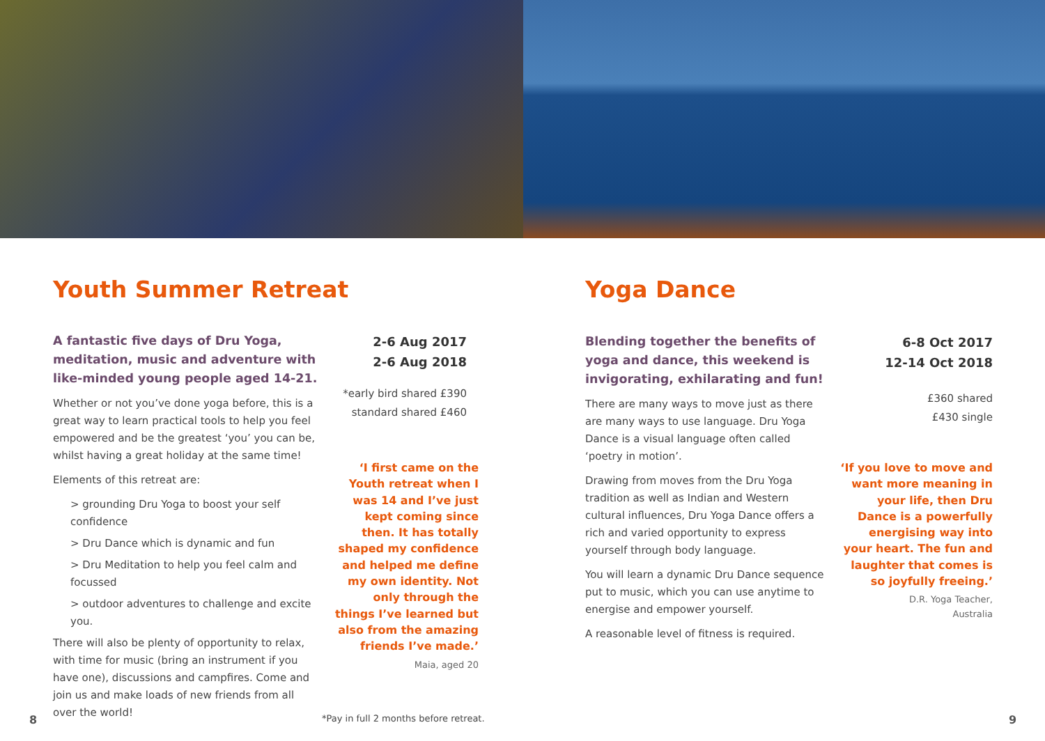Youth Summer Retreat
A fantastic five days of Dru Yoga, meditation, music and adventure with like-minded young people aged 14-21.
Whether or not you’ve done yoga before, this is a great way to learn practical tools to help you feel empowered and be the greatest ‘you’ you can be, whilst having a great holiday at the same time!
Elements of this retreat are:
> grounding Dru Yoga to boost your self confidence
> Dru Dance which is dynamic and fun
> Dru Meditation to help you feel calm and focussed
> outdoor adventures to challenge and excite you.
There will also be plenty of opportunity to relax, with time for music (bring an instrument if you have one), discussions and campfires. Come and join us and make loads of new friends from all over the world!
2-6 Aug 2017
2-6 Aug 2018
*early bird shared £390
standard shared £460
‘I first came on the Youth retreat when I was 14 and I’ve just kept coming since then. It has totally shaped my confidence and helped me define my own identity. Not only through the things I’ve learned but also from the amazing friends I’ve made.’
Maia, aged 20
8
*Pay in full 2 months before retreat.
Yoga Dance
Blending together the benefits of yoga and dance, this weekend is invigorating, exhilarating and fun!
There are many ways to move just as there are many ways to use language. Dru Yoga Dance is a visual language often called ‘poetry in motion’.
Drawing from moves from the Dru Yoga tradition as well as Indian and Western cultural influences, Dru Yoga Dance offers a rich and varied opportunity to express yourself through body language.
You will learn a dynamic Dru Dance sequence put to music, which you can use anytime to energise and empower yourself.
A reasonable level of fitness is required.
6-8 Oct 2017
12-14 Oct 2018
£360 shared
£430 single
‘If you love to move and want more meaning in your life, then Dru Dance is a powerfully energising way into your heart. The fun and laughter that comes is so joyfully freeing.’
D.R. Yoga Teacher,
Australia
9